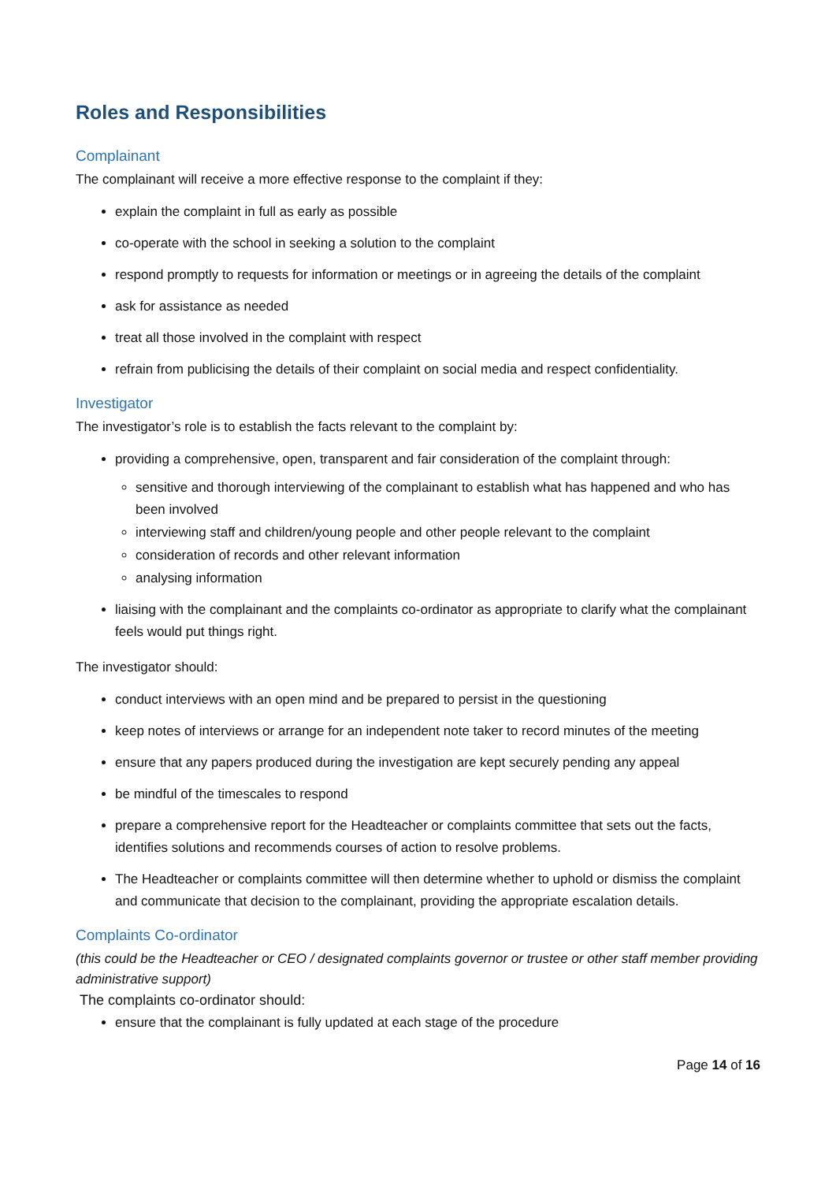Roles and Responsibilities
Complainant
The complainant will receive a more effective response to the complaint if they:
explain the complaint in full as early as possible
co-operate with the school in seeking a solution to the complaint
respond promptly to requests for information or meetings or in agreeing the details of the complaint
ask for assistance as needed
treat all those involved in the complaint with respect
refrain from publicising the details of their complaint on social media and respect confidentiality.
Investigator
The investigator’s role is to establish the facts relevant to the complaint by:
providing a comprehensive, open, transparent and fair consideration of the complaint through:
sensitive and thorough interviewing of the complainant to establish what has happened and who has been involved
interviewing staff and children/young people and other people relevant to the complaint
consideration of records and other relevant information
analysing information
liaising with the complainant and the complaints co-ordinator as appropriate to clarify what the complainant feels would put things right.
The investigator should:
conduct interviews with an open mind and be prepared to persist in the questioning
keep notes of interviews or arrange for an independent note taker to record minutes of the meeting
ensure that any papers produced during the investigation are kept securely pending any appeal
be mindful of the timescales to respond
prepare a comprehensive report for the Headteacher or complaints committee that sets out the facts, identifies solutions and recommends courses of action to resolve problems.
The Headteacher or complaints committee will then determine whether to uphold or dismiss the complaint and communicate that decision to the complainant, providing the appropriate escalation details.
Complaints Co-ordinator
(this could be the Headteacher or CEO / designated complaints governor or trustee or other staff member providing administrative support)
The complaints co-ordinator should:
ensure that the complainant is fully updated at each stage of the procedure
Page 14 of 16